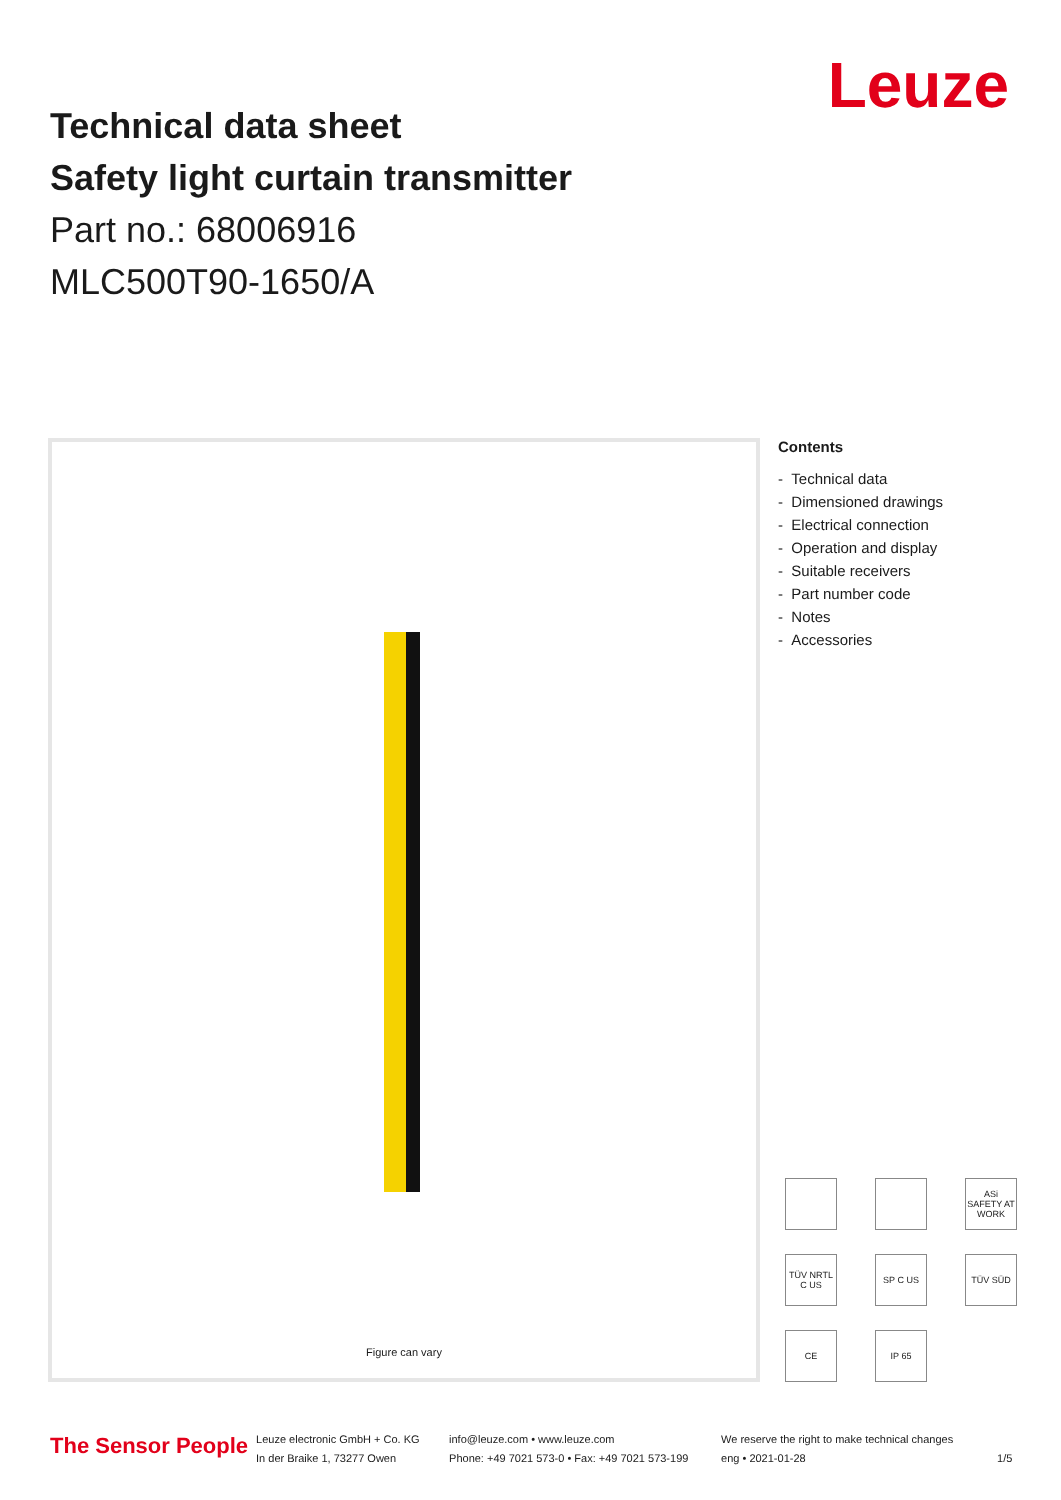Technical data sheet
Safety light curtain transmitter
Part no.: 68006916
MLC500T90-1650/A
Leuze
Figure can vary
Contents
- Technical data
- Dimensioned drawings
- Electrical connection
- Operation and display
- Suitable receivers
- Part number code
- Notes
- Accessories
ASi SAFETY AT WORK
TÜV NRTL C US
SP C US
TÜV SÜD
CE
IP 65
The Sensor People
Leuze electronic GmbH + Co. KG
In der Braike 1, 73277 Owen
info@leuze.com • www.leuze.com
Phone: +49 7021 573-0 • Fax: +49 7021 573-199
We reserve the right to make technical changes
eng • 2021-01-28
1/5